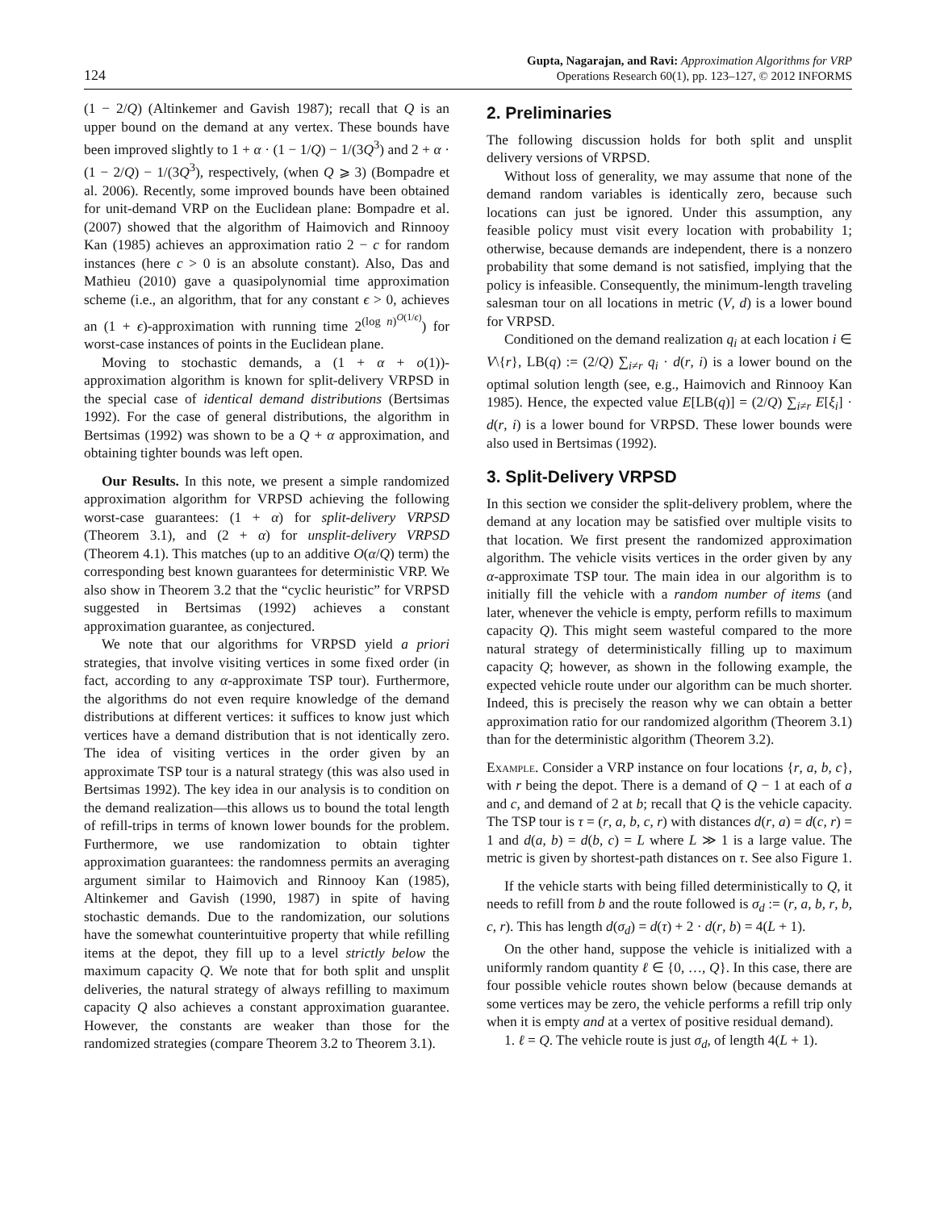124 Gupta, Nagarajan, and Ravi: Approximation Algorithms for VRP
Operations Research 60(1), pp. 123–127, © 2012 INFORMS
(1 − 2/Q) (Altinkemer and Gavish 1987); recall that Q is an upper bound on the demand at any vertex. These bounds have been improved slightly to 1 + α · (1 − 1/Q) − 1/(3Q<sup>3</sup>) and 2 + α · (1 − 2/Q) − 1/(3Q<sup>3</sup>), respectively, (when Q ⩾ 3) (Bompadre et al. 2006). Recently, some improved bounds have been obtained for unit-demand VRP on the Euclidean plane: Bompadre et al. (2007) showed that the algorithm of Haimovich and Rinnooy Kan (1985) achieves an approximation ratio 2 − c for random instances (here c > 0 is an absolute constant). Also, Das and Mathieu (2010) gave a quasipolynomial time approximation scheme (i.e., an algorithm, that for any constant ϵ > 0, achieves an (1 + ϵ)-approximation with running time 2<sup>(log n)<sup>O(1/ϵ)</sup></sup>) for worst-case instances of points in the Euclidean plane.
Moving to stochastic demands, a (1 + α + o(1))-approximation algorithm is known for split-delivery VRPSD in the special case of identical demand distributions (Bertsimas 1992). For the case of general distributions, the algorithm in Bertsimas (1992) was shown to be a Q + α approximation, and obtaining tighter bounds was left open.
Our Results. In this note, we present a simple randomized approximation algorithm for VRPSD achieving the following worst-case guarantees: (1 + α) for split-delivery VRPSD (Theorem 3.1), and (2 + α) for unsplit-delivery VRPSD (Theorem 4.1). This matches (up to an additive O(α/Q) term) the corresponding best known guarantees for deterministic VRP. We also show in Theorem 3.2 that the “cyclic heuristic” for VRPSD suggested in Bertsimas (1992) achieves a constant approximation guarantee, as conjectured.
We note that our algorithms for VRPSD yield a priori strategies, that involve visiting vertices in some fixed order (in fact, according to any α-approximate TSP tour). Furthermore, the algorithms do not even require knowledge of the demand distributions at different vertices: it suffices to know just which vertices have a demand distribution that is not identically zero. The idea of visiting vertices in the order given by an approximate TSP tour is a natural strategy (this was also used in Bertsimas 1992). The key idea in our analysis is to condition on the demand realization—this allows us to bound the total length of refill-trips in terms of known lower bounds for the problem. Furthermore, we use randomization to obtain tighter approximation guarantees: the randomness permits an averaging argument similar to Haimovich and Rinnooy Kan (1985), Altinkemer and Gavish (1990, 1987) in spite of having stochastic demands. Due to the randomization, our solutions have the somewhat counterintuitive property that while refilling items at the depot, they fill up to a level strictly below the maximum capacity Q. We note that for both split and unsplit deliveries, the natural strategy of always refilling to maximum capacity Q also achieves a constant approximation guarantee. However, the constants are weaker than those for the randomized strategies (compare Theorem 3.2 to Theorem 3.1).
2. Preliminaries
The following discussion holds for both split and unsplit delivery versions of VRPSD.
Without loss of generality, we may assume that none of the demand random variables is identically zero, because such locations can just be ignored. Under this assumption, any feasible policy must visit every location with probability 1; otherwise, because demands are independent, there is a nonzero probability that some demand is not satisfied, implying that the policy is infeasible. Consequently, the minimum-length traveling salesman tour on all locations in metric (V, d) is a lower bound for VRPSD.
Conditioned on the demand realization q<sub>i</sub> at each location i ∈ V\{r}, LB(q) := (2/Q) ∑<sub>i≠r</sub> q<sub>i</sub> · d(r, i) is a lower bound on the optimal solution length (see, e.g., Haimovich and Rinnooy Kan 1985). Hence, the expected value E[LB(q)] = (2/Q) ∑<sub>i≠r</sub> E[ξ<sub>i</sub>] · d(r, i) is a lower bound for VRPSD. These lower bounds were also used in Bertsimas (1992).
3. Split-Delivery VRPSD
In this section we consider the split-delivery problem, where the demand at any location may be satisfied over multiple visits to that location. We first present the randomized approximation algorithm. The vehicle visits vertices in the order given by any α-approximate TSP tour. The main idea in our algorithm is to initially fill the vehicle with a random number of items (and later, whenever the vehicle is empty, perform refills to maximum capacity Q). This might seem wasteful compared to the more natural strategy of deterministically filling up to maximum capacity Q; however, as shown in the following example, the expected vehicle route under our algorithm can be much shorter. Indeed, this is precisely the reason why we can obtain a better approximation ratio for our randomized algorithm (Theorem 3.1) than for the deterministic algorithm (Theorem 3.2).
Example. Consider a VRP instance on four locations {r, a, b, c}, with r being the depot. There is a demand of Q − 1 at each of a and c, and demand of 2 at b; recall that Q is the vehicle capacity. The TSP tour is τ = (r, a, b, c, r) with distances d(r, a) = d(c, r) = 1 and d(a, b) = d(b, c) = L where L ≫ 1 is a large value. The metric is given by shortest-path distances on τ. See also Figure 1.
If the vehicle starts with being filled deterministically to Q, it needs to refill from b and the route followed is σ<sub>d</sub> := (r, a, b, r, b, c, r). This has length d(σ<sub>d</sub>) = d(τ) + 2 · d(r, b) = 4(L + 1).
On the other hand, suppose the vehicle is initialized with a uniformly random quantity ℓ ∈ {0, …, Q}. In this case, there are four possible vehicle routes shown below (because demands at some vertices may be zero, the vehicle performs a refill trip only when it is empty and at a vertex of positive residual demand).
1. ℓ = Q. The vehicle route is just σ<sub>d</sub>, of length 4(L + 1).